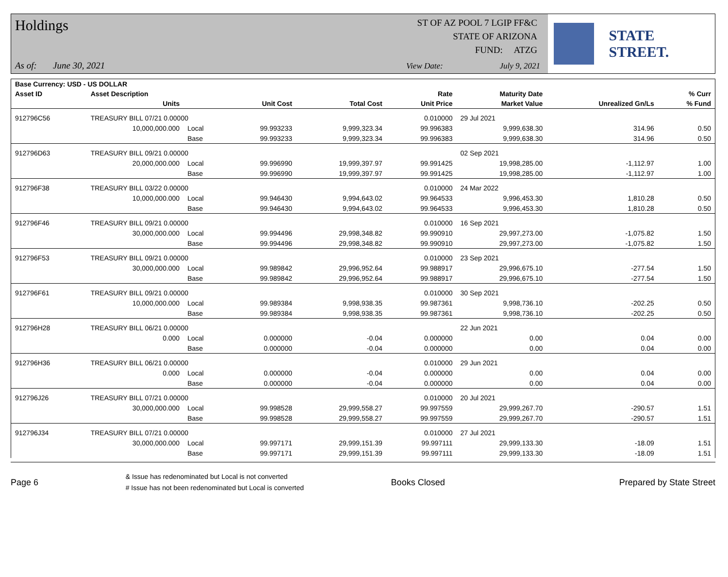Holdings
As of: June 30, 2021
ST OF AZ POOL 7 LGIP FF&C
STATE OF ARIZONA
FUND: ATZG
View Date: July 9, 2021
STATE STREET.
| Base Currency: USD - US DOLLAR | | | | | | | | |
| --- | --- | --- | --- | --- | --- | --- | --- | --- |
| Asset ID | Asset Description | | | | Rate | Maturity Date | | % Curr |
| | Units | | Unit Cost | Total Cost | Unit Price | Market Value | Unrealized Gn/Ls | % Fund |
| 912796C56 | TREASURY BILL 07/21 0.00000 | | | | 0.010000 | 29 Jul 2021 | | |
| | 10,000,000.000 | Local | 99.993233 | 9,999,323.34 | 99.996383 | 9,999,638.30 | 314.96 | 0.50 |
| | | Base | 99.993233 | 9,999,323.34 | 99.996383 | 9,999,638.30 | 314.96 | 0.50 |
| 912796D63 | TREASURY BILL 09/21 0.00000 | | | | | 02 Sep 2021 | | |
| | 20,000,000.000 | Local | 99.996990 | 19,999,397.97 | 99.991425 | 19,998,285.00 | -1,112.97 | 1.00 |
| | | Base | 99.996990 | 19,999,397.97 | 99.991425 | 19,998,285.00 | -1,112.97 | 1.00 |
| 912796F38 | TREASURY BILL 03/22 0.00000 | | | | 0.010000 | 24 Mar 2022 | | |
| | 10,000,000.000 | Local | 99.946430 | 9,994,643.02 | 99.964533 | 9,996,453.30 | 1,810.28 | 0.50 |
| | | Base | 99.946430 | 9,994,643.02 | 99.964533 | 9,996,453.30 | 1,810.28 | 0.50 |
| 912796F46 | TREASURY BILL 09/21 0.00000 | | | | 0.010000 | 16 Sep 2021 | | |
| | 30,000,000.000 | Local | 99.994496 | 29,998,348.82 | 99.990910 | 29,997,273.00 | -1,075.82 | 1.50 |
| | | Base | 99.994496 | 29,998,348.82 | 99.990910 | 29,997,273.00 | -1,075.82 | 1.50 |
| 912796F53 | TREASURY BILL 09/21 0.00000 | | | | 0.010000 | 23 Sep 2021 | | |
| | 30,000,000.000 | Local | 99.989842 | 29,996,952.64 | 99.988917 | 29,996,675.10 | -277.54 | 1.50 |
| | | Base | 99.989842 | 29,996,952.64 | 99.988917 | 29,996,675.10 | -277.54 | 1.50 |
| 912796F61 | TREASURY BILL 09/21 0.00000 | | | | 0.010000 | 30 Sep 2021 | | |
| | 10,000,000.000 | Local | 99.989384 | 9,998,938.35 | 99.987361 | 9,998,736.10 | -202.25 | 0.50 |
| | | Base | 99.989384 | 9,998,938.35 | 99.987361 | 9,998,736.10 | -202.25 | 0.50 |
| 912796H28 | TREASURY BILL 06/21 0.00000 | | | | | 22 Jun 2021 | | |
| | 0.000 | Local | 0.000000 | -0.04 | 0.000000 | 0.00 | 0.04 | 0.00 |
| | | Base | 0.000000 | -0.04 | 0.000000 | 0.00 | 0.04 | 0.00 |
| 912796H36 | TREASURY BILL 06/21 0.00000 | | | | 0.010000 | 29 Jun 2021 | | |
| | 0.000 | Local | 0.000000 | -0.04 | 0.000000 | 0.00 | 0.04 | 0.00 |
| | | Base | 0.000000 | -0.04 | 0.000000 | 0.00 | 0.04 | 0.00 |
| 912796J26 | TREASURY BILL 07/21 0.00000 | | | | 0.010000 | 20 Jul 2021 | | |
| | 30,000,000.000 | Local | 99.998528 | 29,999,558.27 | 99.997559 | 29,999,267.70 | -290.57 | 1.51 |
| | | Base | 99.998528 | 29,999,558.27 | 99.997559 | 29,999,267.70 | -290.57 | 1.51 |
| 912796J34 | TREASURY BILL 07/21 0.00000 | | | | 0.010000 | 27 Jul 2021 | | |
| | 30,000,000.000 | Local | 99.997171 | 29,999,151.39 | 99.997111 | 29,999,133.30 | -18.09 | 1.51 |
| | | Base | 99.997171 | 29,999,151.39 | 99.997111 | 29,999,133.30 | -18.09 | 1.51 |
Page 6
& Issue has redenominated but Local is not converted
# Issue has not been redenominated but Local is converted
Books Closed Prepared by State Street